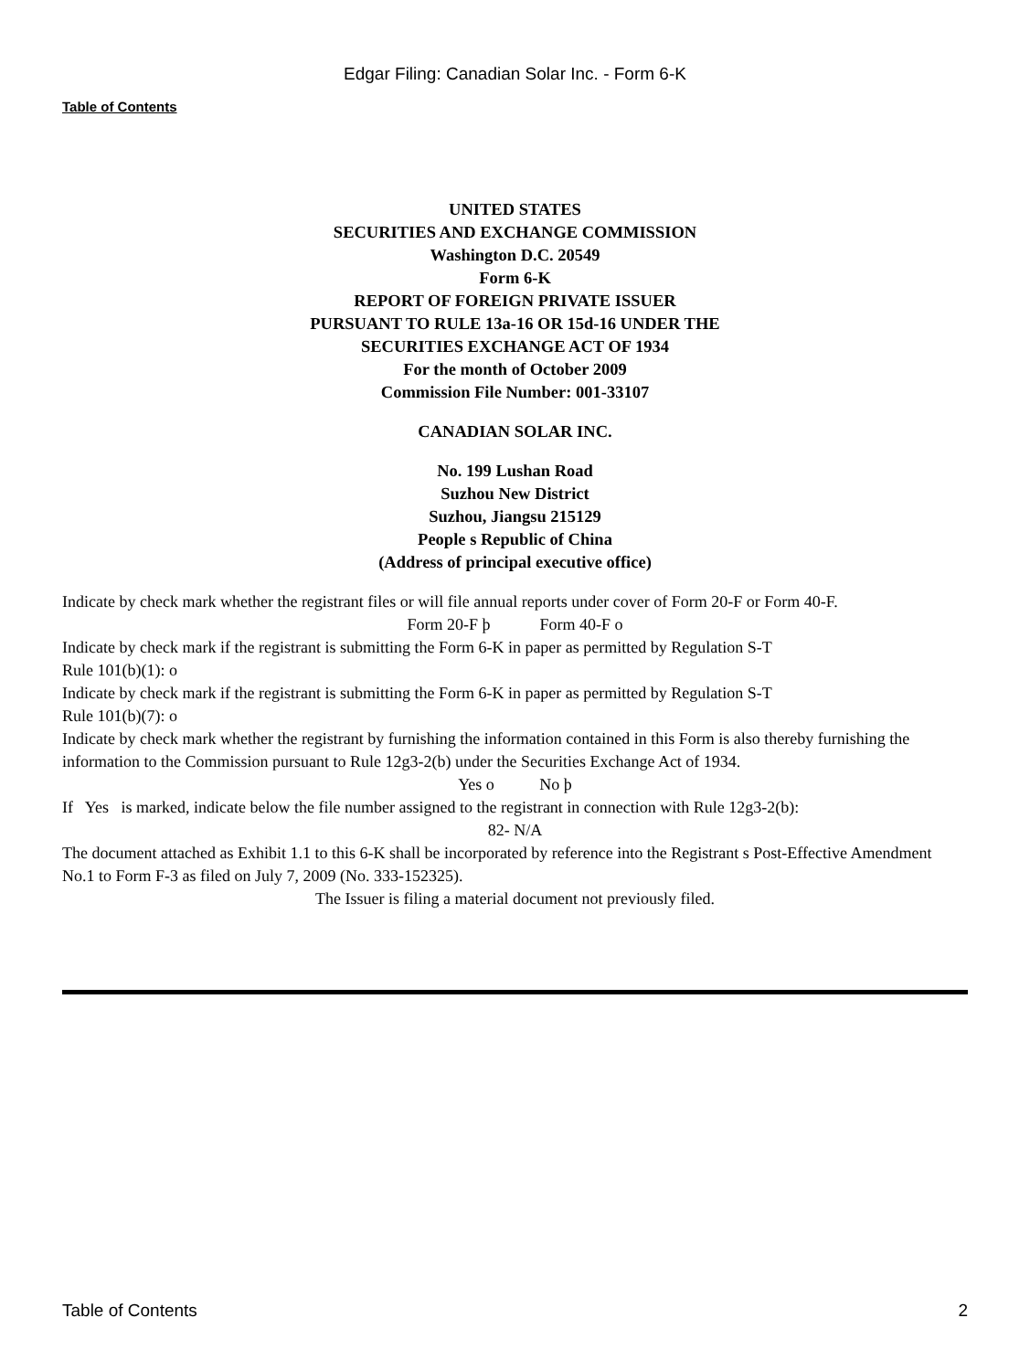Edgar Filing: Canadian Solar Inc. - Form 6-K
Table of Contents
UNITED STATES
SECURITIES AND EXCHANGE COMMISSION
Washington D.C. 20549
Form 6-K
REPORT OF FOREIGN PRIVATE ISSUER
PURSUANT TO RULE 13a-16 OR 15d-16 UNDER THE
SECURITIES EXCHANGE ACT OF 1934
For the month of October 2009
Commission File Number: 001-33107
CANADIAN SOLAR INC.
No. 199 Lushan Road
Suzhou New District
Suzhou, Jiangsu 215129
People s Republic of China
(Address of principal executive office)
Indicate by check mark whether the registrant files or will file annual reports under cover of Form 20-F or Form 40-F.
Form 20-F þ Form 40-F o
Indicate by check mark if the registrant is submitting the Form 6-K in paper as permitted by Regulation S-T
Rule 101(b)(1): o
Indicate by check mark if the registrant is submitting the Form 6-K in paper as permitted by Regulation S-T
Rule 101(b)(7): o
Indicate by check mark whether the registrant by furnishing the information contained in this Form is also thereby furnishing the information to the Commission pursuant to Rule 12g3-2(b) under the Securities Exchange Act of 1934.
Yes o No þ
If Yes is marked, indicate below the file number assigned to the registrant in connection with Rule 12g3-2(b):
82- N/A
The document attached as Exhibit 1.1 to this 6-K shall be incorporated by reference into the Registrant s Post-Effective Amendment No.1 to Form F-3 as filed on July 7, 2009 (No. 333-152325).
The Issuer is filing a material document not previously filed.
Table of Contents 2